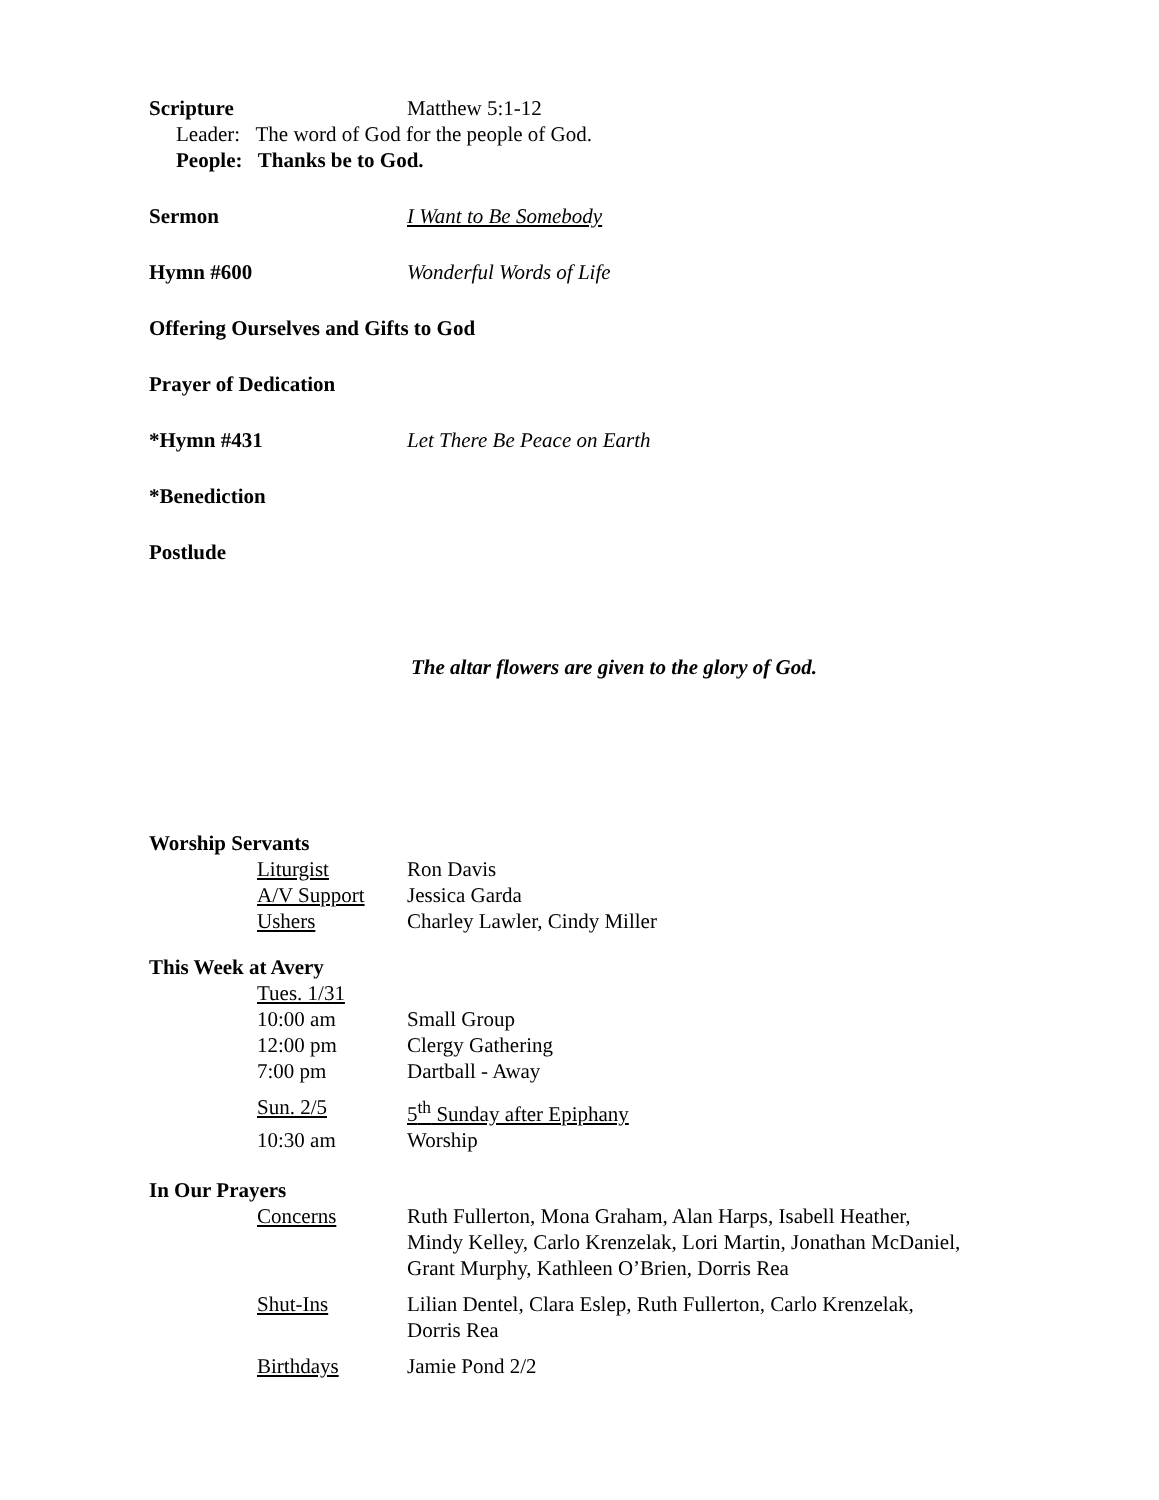Scripture Matthew 5:1-12
Leader: The word of God for the people of God.
People: Thanks be to God.
Sermon I Want to Be Somebody
Hymn #600 Wonderful Words of Life
Offering Ourselves and Gifts to God
Prayer of Dedication
*Hymn #431 Let There Be Peace on Earth
*Benediction
Postlude
The altar flowers are given to the glory of God.
Worship Servants
Liturgist Ron Davis
A/V Support Jessica Garda
Ushers Charley Lawler, Cindy Miller
This Week at Avery
Tues. 1/31
10:00 am Small Group
12:00 pm Clergy Gathering
7:00 pm Dartball - Away
Sun. 2/5 5<sup>th</sup> Sunday after Epiphany
10:30 am Worship
In Our Prayers
Concerns Ruth Fullerton, Mona Graham, Alan Harps, Isabell Heather, Mindy Kelley, Carlo Krenzelak, Lori Martin, Jonathan McDaniel, Grant Murphy, Kathleen O’Brien, Dorris Rea
Shut-Ins Lilian Dentel, Clara Eslep, Ruth Fullerton, Carlo Krenzelak, Dorris Rea
Birthdays Jamie Pond 2/2